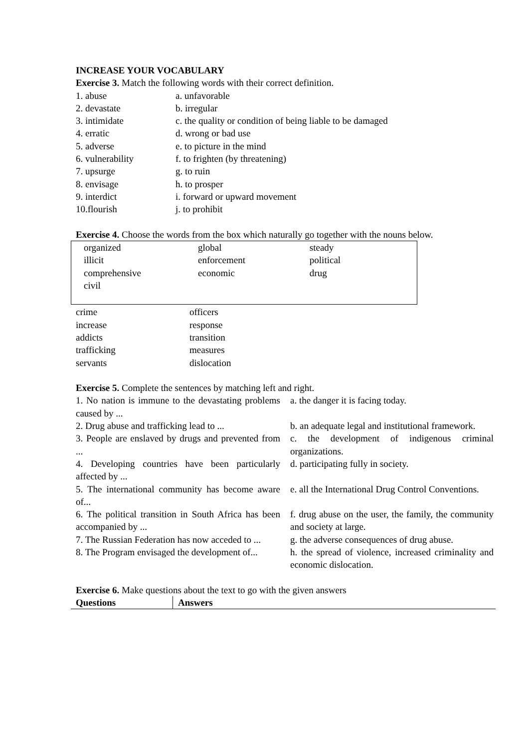INCREASE YOUR VOCABULARY
Exercise 3. Match the following words with their correct definition.
| 1. abuse | a. unfavorable |
| 2. devastate | b. irregular |
| 3. intimidate | c. the quality or condition of being liable to be damaged |
| 4. erratic | d. wrong or bad use |
| 5. adverse | e. to picture in the mind |
| 6. vulnerability | f. to frighten (by threatening) |
| 7. upsurge | g. to ruin |
| 8. envisage | h. to prosper |
| 9. interdict | i. forward or upward movement |
| 10.flourish | j. to prohibit |
Exercise 4. Choose the words from the box which naturally go together with the nouns below.
| organized | global | steady |
| illicit | enforcement | political |
| comprehensive | economic | drug |
| civil | | |
| crime | officers |
| increase | response |
| addicts | transition |
| trafficking | measures |
| servants | dislocation |
Exercise 5. Complete the sentences by matching left and right.
| 1. No nation is immune to the devastating problems caused by ... | a. the danger it is facing today. |
| 2. Drug abuse and trafficking lead to ... | b. an adequate legal and institutional framework. |
| 3. People are enslaved by drugs and prevented from ... | c. the development of indigenous criminal organizations. |
| 4. Developing countries have been particularly affected by ... | d. participating fully in society. |
| 5. The international community has become aware of... | e. all the International Drug Control Conventions. |
| 6. The political transition in South Africa has been accompanied by ... | f. drug abuse on the user, the family, the community and society at large. |
| 7. The Russian Federation has now acceded to ... | g. the adverse consequences of drug abuse. |
| 8. The Program envisaged the development of... | h. the spread of violence, increased criminality and economic dislocation. |
Exercise 6. Make questions about the text to go with the given answers
| Questions | Answers |